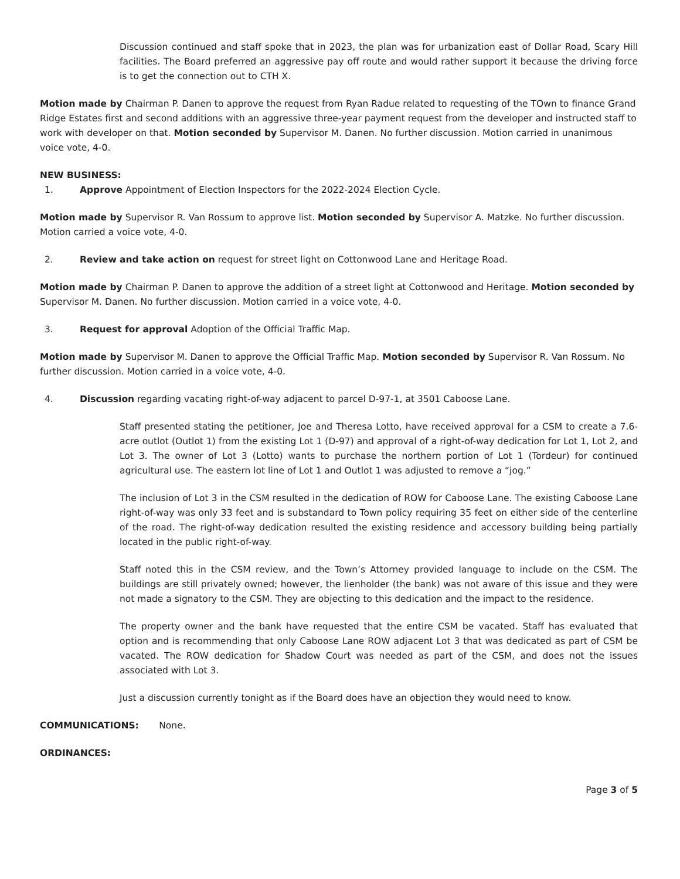Discussion continued and staff spoke that in 2023, the plan was for urbanization east of Dollar Road, Scary Hill facilities. The Board preferred an aggressive pay off route and would rather support it because the driving force is to get the connection out to CTH X.
Motion made by Chairman P. Danen to approve the request from Ryan Radue related to requesting of the TOwn to finance Grand Ridge Estates first and second additions with an aggressive three-year payment request from the developer and instructed staff to work with developer on that. Motion seconded by Supervisor M. Danen. No further discussion. Motion carried in unanimous voice vote, 4-0.
NEW BUSINESS:
1. Approve Appointment of Election Inspectors for the 2022-2024 Election Cycle.
Motion made by Supervisor R. Van Rossum to approve list. Motion seconded by Supervisor A. Matzke. No further discussion. Motion carried a voice vote, 4-0.
2. Review and take action on request for street light on Cottonwood Lane and Heritage Road.
Motion made by Chairman P. Danen to approve the addition of a street light at Cottonwood and Heritage. Motion seconded by Supervisor M. Danen. No further discussion. Motion carried in a voice vote, 4-0.
3. Request for approval Adoption of the Official Traffic Map.
Motion made by Supervisor M. Danen to approve the Official Traffic Map. Motion seconded by Supervisor R. Van Rossum. No further discussion. Motion carried in a voice vote, 4-0.
4. Discussion regarding vacating right-of-way adjacent to parcel D-97-1, at 3501 Caboose Lane.
Staff presented stating the petitioner, Joe and Theresa Lotto, have received approval for a CSM to create a 7.6-acre outlot (Outlot 1) from the existing Lot 1 (D-97) and approval of a right-of-way dedication for Lot 1, Lot 2, and Lot 3. The owner of Lot 3 (Lotto) wants to purchase the northern portion of Lot 1 (Tordeur) for continued agricultural use. The eastern lot line of Lot 1 and Outlot 1 was adjusted to remove a “jog.”
The inclusion of Lot 3 in the CSM resulted in the dedication of ROW for Caboose Lane. The existing Caboose Lane right-of-way was only 33 feet and is substandard to Town policy requiring 35 feet on either side of the centerline of the road. The right-of-way dedication resulted the existing residence and accessory building being partially located in the public right-of-way.
Staff noted this in the CSM review, and the Town’s Attorney provided language to include on the CSM. The buildings are still privately owned; however, the lienholder (the bank) was not aware of this issue and they were not made a signatory to the CSM. They are objecting to this dedication and the impact to the residence.
The property owner and the bank have requested that the entire CSM be vacated. Staff has evaluated that option and is recommending that only Caboose Lane ROW adjacent Lot 3 that was dedicated as part of CSM be vacated. The ROW dedication for Shadow Court was needed as part of the CSM, and does not the issues associated with Lot 3.
Just a discussion currently tonight as if the Board does have an objection they would need to know.
COMMUNICATIONS: None.
ORDINANCES:
Page 3 of 5